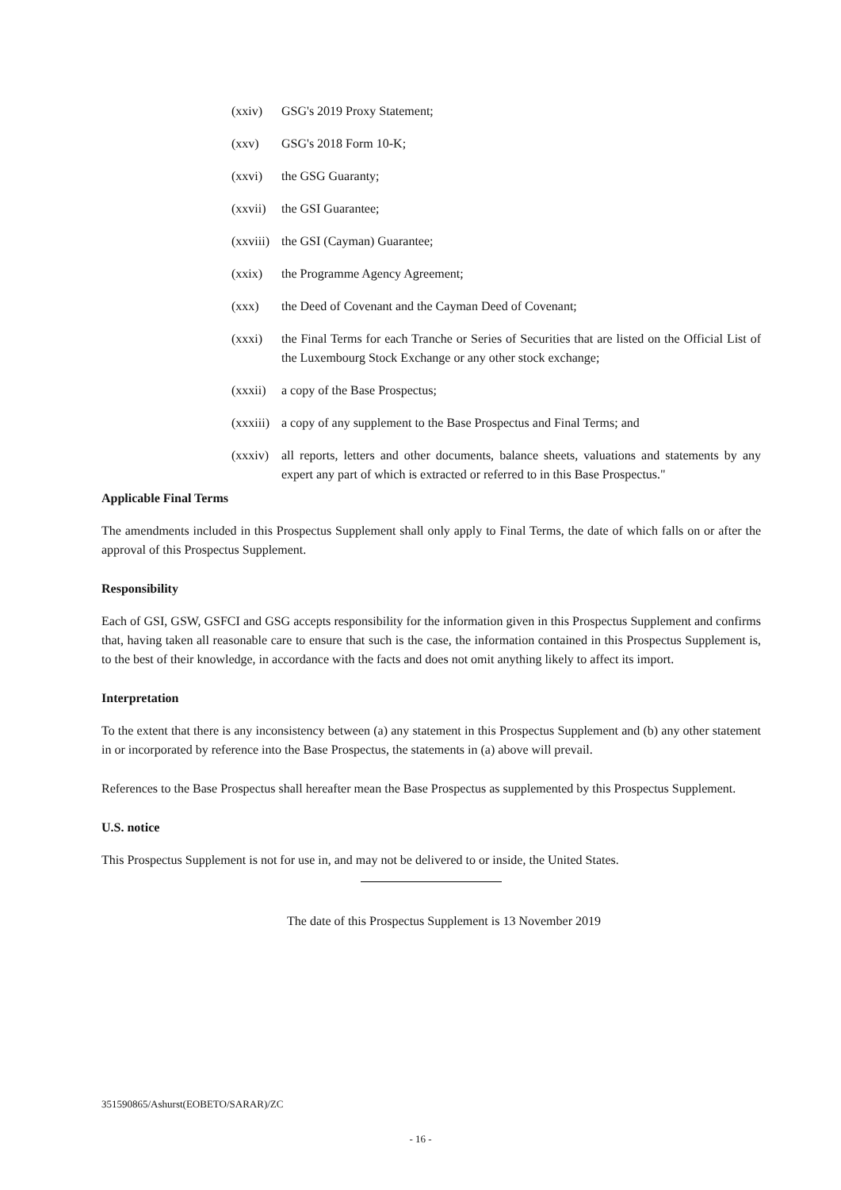(xxiv) GSG's 2019 Proxy Statement;
(xxv) GSG's 2018 Form 10-K;
(xxvi) the GSG Guaranty;
(xxvii)
the GSI Guarantee;
(xxviii)
the GSI (Cayman) Guarantee;
(xxix) the Programme Agency Agreement;
(xxx) the Deed of Covenant and the Cayman Deed of Covenant;
(xxxi) the Final Terms for each Tranche or Series of Securities that are listed on the Official List of the Luxembourg Stock Exchange or any other stock exchange;
(xxxii)
a copy of the Base Prospectus;
(xxxiii)
a copy of any supplement to the Base Prospectus and Final Terms; and
(xxxiv)
all reports, letters and other documents, balance sheets, valuations and statements by any expert any part of which is extracted or referred to in this Base Prospectus."
Applicable Final Terms
The amendments included in this Prospectus Supplement shall only apply to Final Terms, the date of which falls on or after the approval of this Prospectus Supplement.
Responsibility
Each of GSI, GSW, GSFCI and GSG accepts responsibility for the information given in this Prospectus Supplement and confirms that, having taken all reasonable care to ensure that such is the case, the information contained in this Prospectus Supplement is, to the best of their knowledge, in accordance with the facts and does not omit anything likely to affect its import.
Interpretation
To the extent that there is any inconsistency between (a) any statement in this Prospectus Supplement and (b) any other statement in or incorporated by reference into the Base Prospectus, the statements in (a) above will prevail.
References to the Base Prospectus shall hereafter mean the Base Prospectus as supplemented by this Prospectus Supplement.
U.S. notice
This Prospectus Supplement is not for use in, and may not be delivered to or inside, the United States.
The date of this Prospectus Supplement is 13 November 2019
351590865/Ashurst(EOBETO/SARAR)/ZC
- 16 -